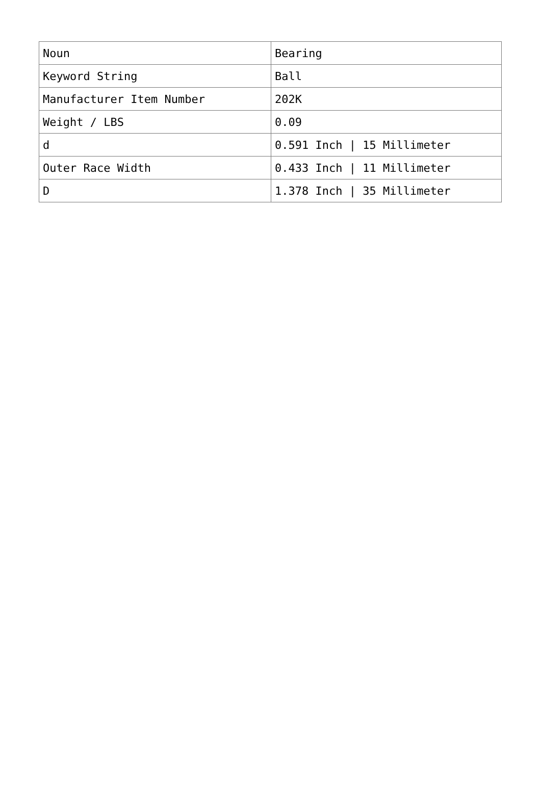| Noun | Bearing |
| Keyword String | Ball |
| Manufacturer Item Number | 202K |
| Weight / LBS | 0.09 |
| d | 0.591 Inch / 15 Millimeter |
| Outer Race Width | 0.433 Inch / 11 Millimeter |
| D | 1.378 Inch / 35 Millimeter |